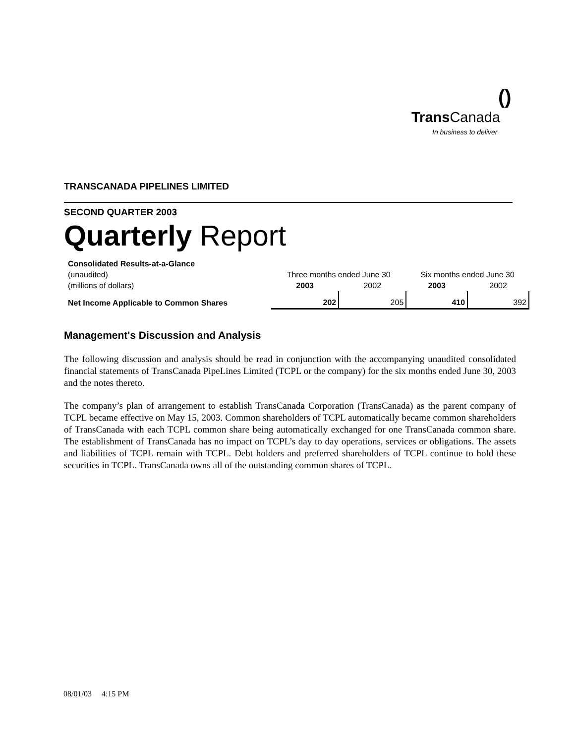()
Trans Canada
In business to deliver
TRANSCANADA PIPELINES LIMITED
SECOND QUARTER 2003
Quarterly Report
| Consolidated Results-at-a-Glance | | | | |
| (unaudited) | Three months ended June 30 | | Six months ended June 30 | |
| (millions of dollars) | 2003 | 2002 | 2003 | 2002 |
| Net Income Applicable to Common Shares | 202 | 205 | 410 | 392 |
Management's Discussion and Analysis
The following discussion and analysis should be read in conjunction with the accompanying unaudited consolidated financial statements of TransCanada PipeLines Limited (TCPL or the company) for the six months ended June 30, 2003 and the notes thereto.
The company’s plan of arrangement to establish TransCanada Corporation (TransCanada) as the parent company of TCPL became effective on May 15, 2003. Common shareholders of TCPL automatically became common shareholders of TransCanada with each TCPL common share being automatically exchanged for one TransCanada common share. The establishment of TransCanada has no impact on TCPL’s day to day operations, services or obligations. The assets and liabilities of TCPL remain with TCPL. Debt holders and preferred shareholders of TCPL continue to hold these securities in TCPL. TransCanada owns all of the outstanding common shares of TCPL.
08/01/03 4:15 PM